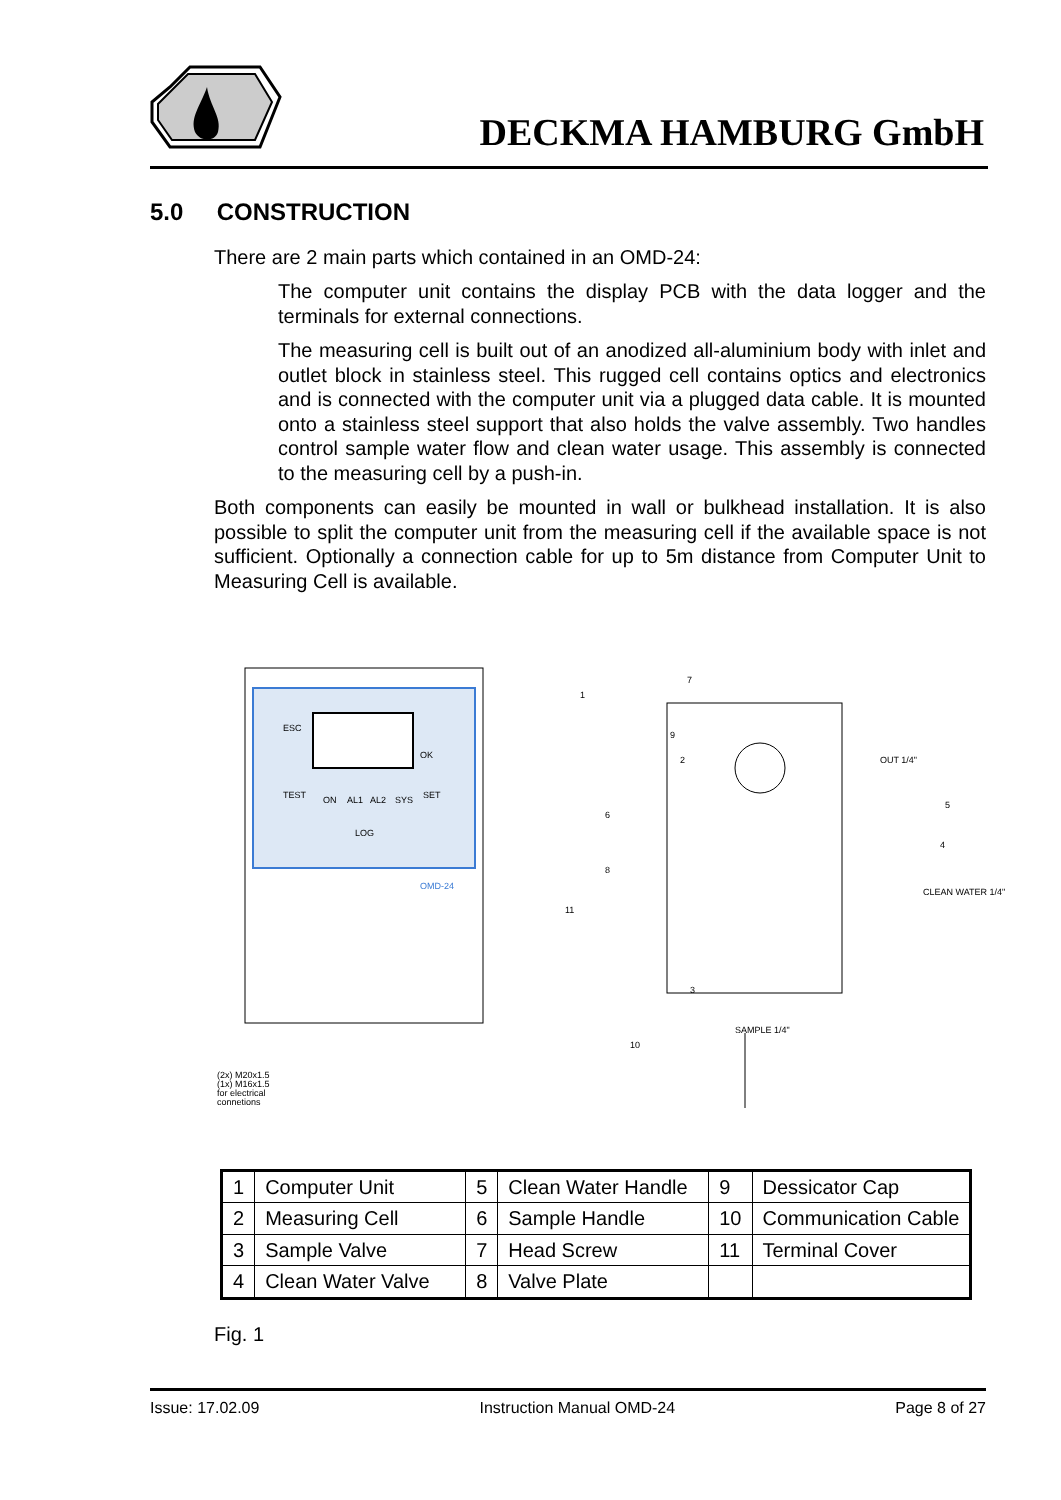DECKMA HAMBURG GmbH
5.0 CONSTRUCTION
There are 2 main parts which contained in an OMD-24:
The computer unit contains the display PCB with the data logger and the terminals for external connections.
The measuring cell is built out of an anodized all-aluminium body with inlet and outlet block in stainless steel. This rugged cell contains optics and electronics and is connected with the computer unit via a plugged data cable. It is mounted onto a stainless steel support that also holds the valve assembly. Two handles control sample water flow and clean water usage. This assembly is connected to the measuring cell by a push-in.
Both components can easily be mounted in wall or bulkhead installation. It is also possible to split the computer unit from the measuring cell if the available space is not sufficient. Optionally a connection cable for up to 5m distance from Computer Unit to Measuring Cell is available.
ESC
OK
TEST
ON
AL1
AL2
SYS
SET
LOG
OMD-24
1
2
3
4
5
6
7
8
9
10
11
OUT 1/4"
CLEAN WATER 1/4"
SAMPLE 1/4"
(2x) M20x1.5
(1x) M16x1.5
for electrical
connetions
| 1 | Computer Unit | 5 | Clean Water Handle | 9 | Dessicator Cap |
| 2 | Measuring Cell | 6 | Sample Handle | 10 | Communication Cable |
| 3 | Sample Valve | 7 | Head Screw | 11 | Terminal Cover |
| 4 | Clean Water Valve | 8 | Valve Plate | | |
Fig. 1
Issue: 17.02.09 Instruction Manual OMD-24 Page 8 of 27